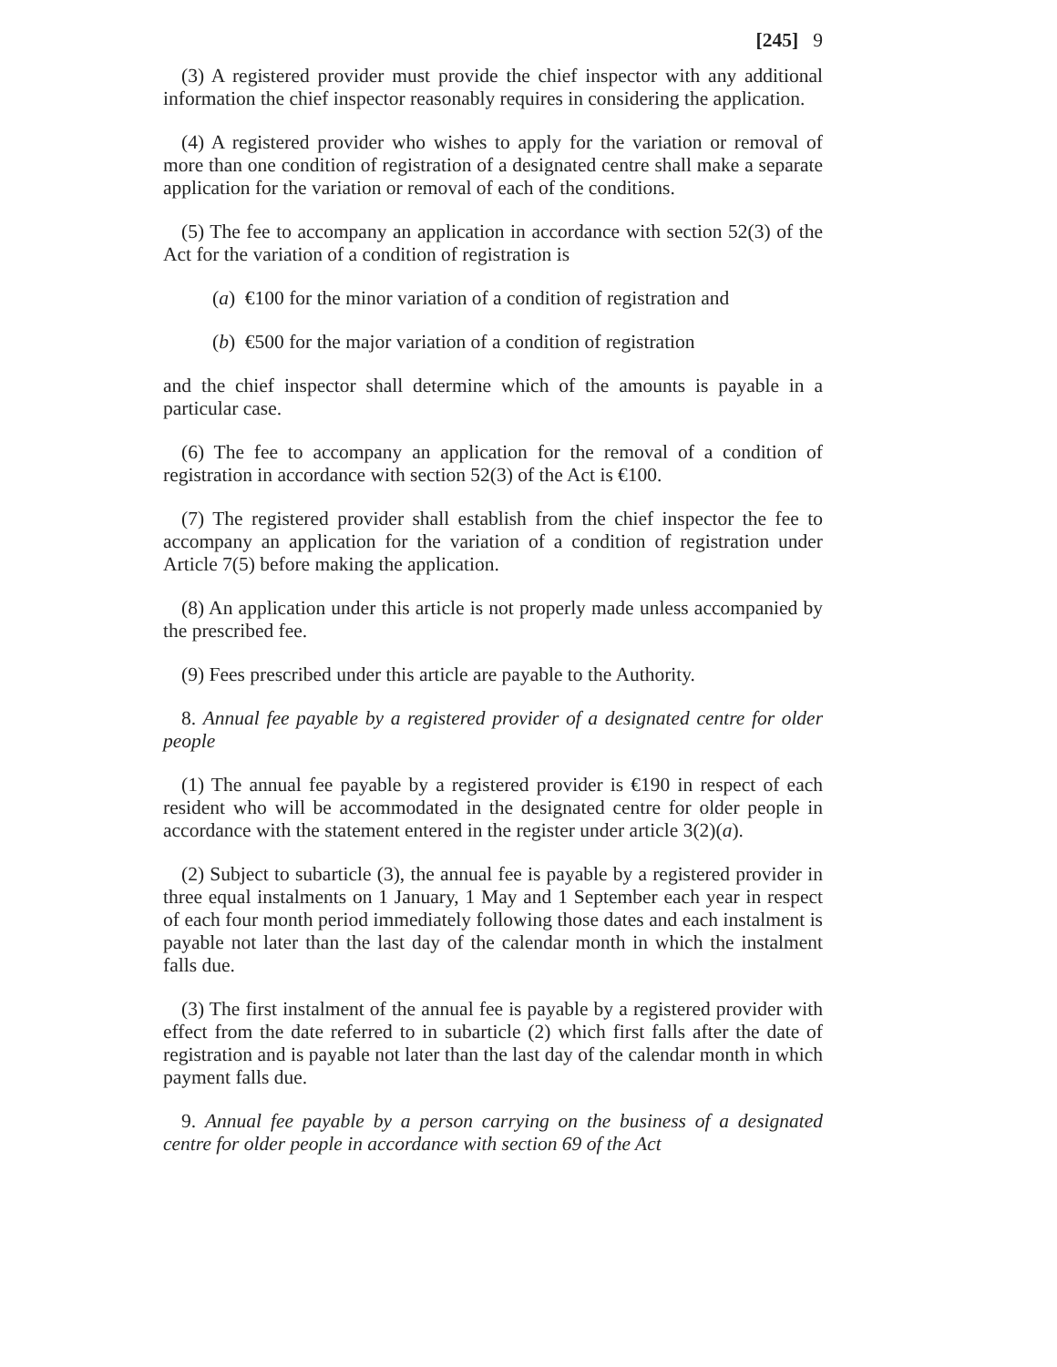[245] 9
(3) A registered provider must provide the chief inspector with any additional information the chief inspector reasonably requires in considering the application.
(4) A registered provider who wishes to apply for the variation or removal of more than one condition of registration of a designated centre shall make a separate application for the variation or removal of each of the conditions.
(5) The fee to accompany an application in accordance with section 52(3) of the Act for the variation of a condition of registration is
(a) €100 for the minor variation of a condition of registration and
(b) €500 for the major variation of a condition of registration
and the chief inspector shall determine which of the amounts is payable in a particular case.
(6) The fee to accompany an application for the removal of a condition of registration in accordance with section 52(3) of the Act is €100.
(7) The registered provider shall establish from the chief inspector the fee to accompany an application for the variation of a condition of registration under Article 7(5) before making the application.
(8) An application under this article is not properly made unless accompanied by the prescribed fee.
(9) Fees prescribed under this article are payable to the Authority.
8. Annual fee payable by a registered provider of a designated centre for older people
(1) The annual fee payable by a registered provider is €190 in respect of each resident who will be accommodated in the designated centre for older people in accordance with the statement entered in the register under article 3(2)(a).
(2) Subject to subarticle (3), the annual fee is payable by a registered provider in three equal instalments on 1 January, 1 May and 1 September each year in respect of each four month period immediately following those dates and each instalment is payable not later than the last day of the calendar month in which the instalment falls due.
(3) The first instalment of the annual fee is payable by a registered provider with effect from the date referred to in subarticle (2) which first falls after the date of registration and is payable not later than the last day of the calendar month in which payment falls due.
9. Annual fee payable by a person carrying on the business of a designated centre for older people in accordance with section 69 of the Act